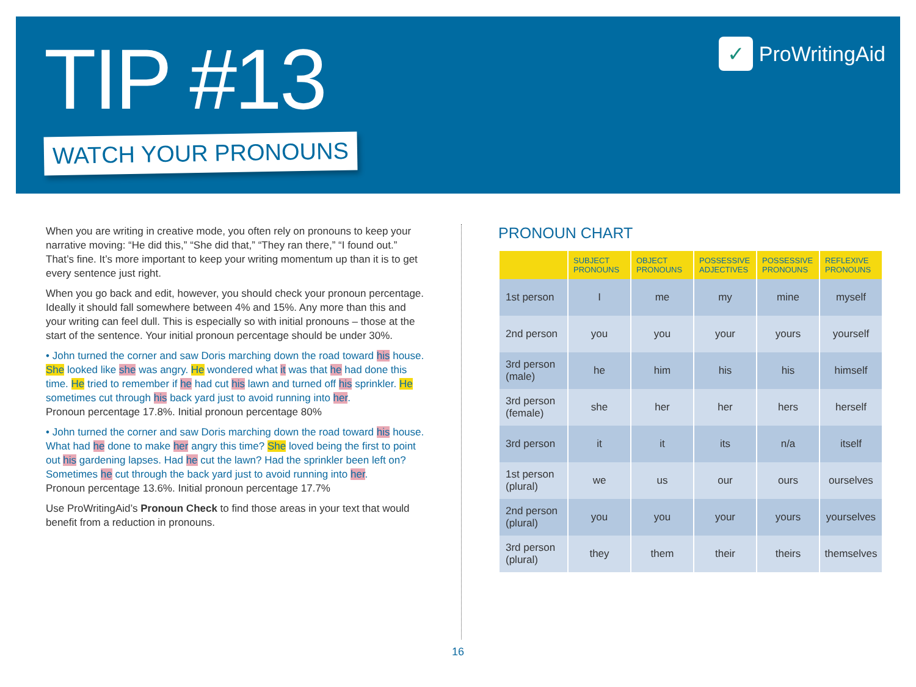✓ ProWritingAid
TIP #13
WATCH YOUR PRONOUNS
When you are writing in creative mode, you often rely on pronouns to keep your narrative moving: “He did this,” “She did that,” “They ran there,” “I found out.” That’s fine. It’s more important to keep your writing momentum up than it is to get every sentence just right.
When you go back and edit, however, you should check your pronoun percentage. Ideally it should fall somewhere between 4% and 15%. Any more than this and your writing can feel dull. This is especially so with initial pronouns – those at the start of the sentence. Your initial pronoun percentage should be under 30%.
• John turned the corner and saw Doris marching down the road toward his house. She looked like she was angry. He wondered what it was that he had done this time. He tried to remember if he had cut his lawn and turned off his sprinkler. He sometimes cut through his back yard just to avoid running into her.
Pronoun percentage 17.8%. Initial pronoun percentage 80%
• John turned the corner and saw Doris marching down the road toward his house. What had he done to make her angry this time? She loved being the first to point out his gardening lapses. Had he cut the lawn? Had the sprinkler been left on? Sometimes he cut through the back yard just to avoid running into her.
Pronoun percentage 13.6%. Initial pronoun percentage 17.7%
Use ProWritingAid’s Pronoun Check to find those areas in your text that would benefit from a reduction in pronouns.
PRONOUN CHART
| | SUBJECT PRONOUNS | OBJECT PRONOUNS | POSSESSIVE ADJECTIVES | POSSESSIVE PRONOUNS | REFLEXIVE PRONOUNS |
| --- | --- | --- | --- | --- | --- |
| 1st person | I | me | my | mine | myself |
| 2nd person | you | you | your | yours | yourself |
| 3rd person (male) | he | him | his | his | himself |
| 3rd person (female) | she | her | her | hers | herself |
| 3rd person | it | it | its | n/a | itself |
| 1st person (plural) | we | us | our | ours | ourselves |
| 2nd person (plural) | you | you | your | yours | yourselves |
| 3rd person (plural) | they | them | their | theirs | themselves |
16